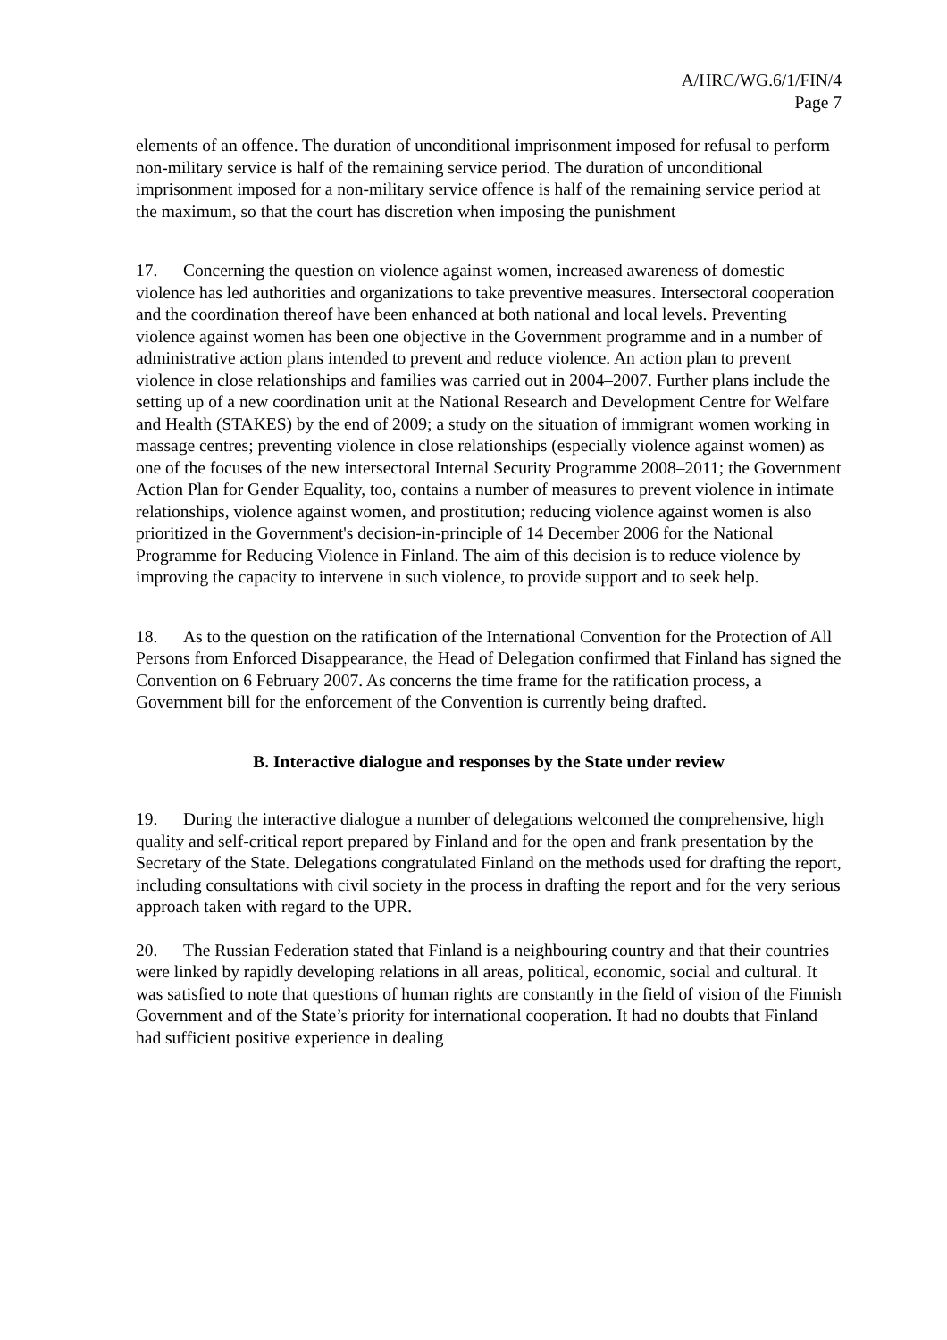A/HRC/WG.6/1/FIN/4
Page 7
elements of an offence. The duration of unconditional imprisonment imposed for refusal to perform non-military service is half of the remaining service period. The duration of unconditional imprisonment imposed for a non-military service offence is half of the remaining service period at the maximum, so that the court has discretion when imposing the punishment
17. Concerning the question on violence against women, increased awareness of domestic violence has led authorities and organizations to take preventive measures. Intersectoral cooperation and the coordination thereof have been enhanced at both national and local levels. Preventing violence against women has been one objective in the Government programme and in a number of administrative action plans intended to prevent and reduce violence. An action plan to prevent violence in close relationships and families was carried out in 2004–2007. Further plans include the setting up of a new coordination unit at the National Research and Development Centre for Welfare and Health (STAKES) by the end of 2009; a study on the situation of immigrant women working in massage centres; preventing violence in close relationships (especially violence against women) as one of the focuses of the new intersectoral Internal Security Programme 2008–2011; the Government Action Plan for Gender Equality, too, contains a number of measures to prevent violence in intimate relationships, violence against women, and prostitution; reducing violence against women is also prioritized in the Government's decision-in-principle of 14 December 2006 for the National Programme for Reducing Violence in Finland. The aim of this decision is to reduce violence by improving the capacity to intervene in such violence, to provide support and to seek help.
18. As to the question on the ratification of the International Convention for the Protection of All Persons from Enforced Disappearance, the Head of Delegation confirmed that Finland has signed the Convention on 6 February 2007. As concerns the time frame for the ratification process, a Government bill for the enforcement of the Convention is currently being drafted.
B. Interactive dialogue and responses by the State under review
19. During the interactive dialogue a number of delegations welcomed the comprehensive, high quality and self-critical report prepared by Finland and for the open and frank presentation by the Secretary of the State. Delegations congratulated Finland on the methods used for drafting the report, including consultations with civil society in the process in drafting the report and for the very serious approach taken with regard to the UPR.
20. The Russian Federation stated that Finland is a neighbouring country and that their countries were linked by rapidly developing relations in all areas, political, economic, social and cultural. It was satisfied to note that questions of human rights are constantly in the field of vision of the Finnish Government and of the State’s priority for international cooperation. It had no doubts that Finland had sufficient positive experience in dealing